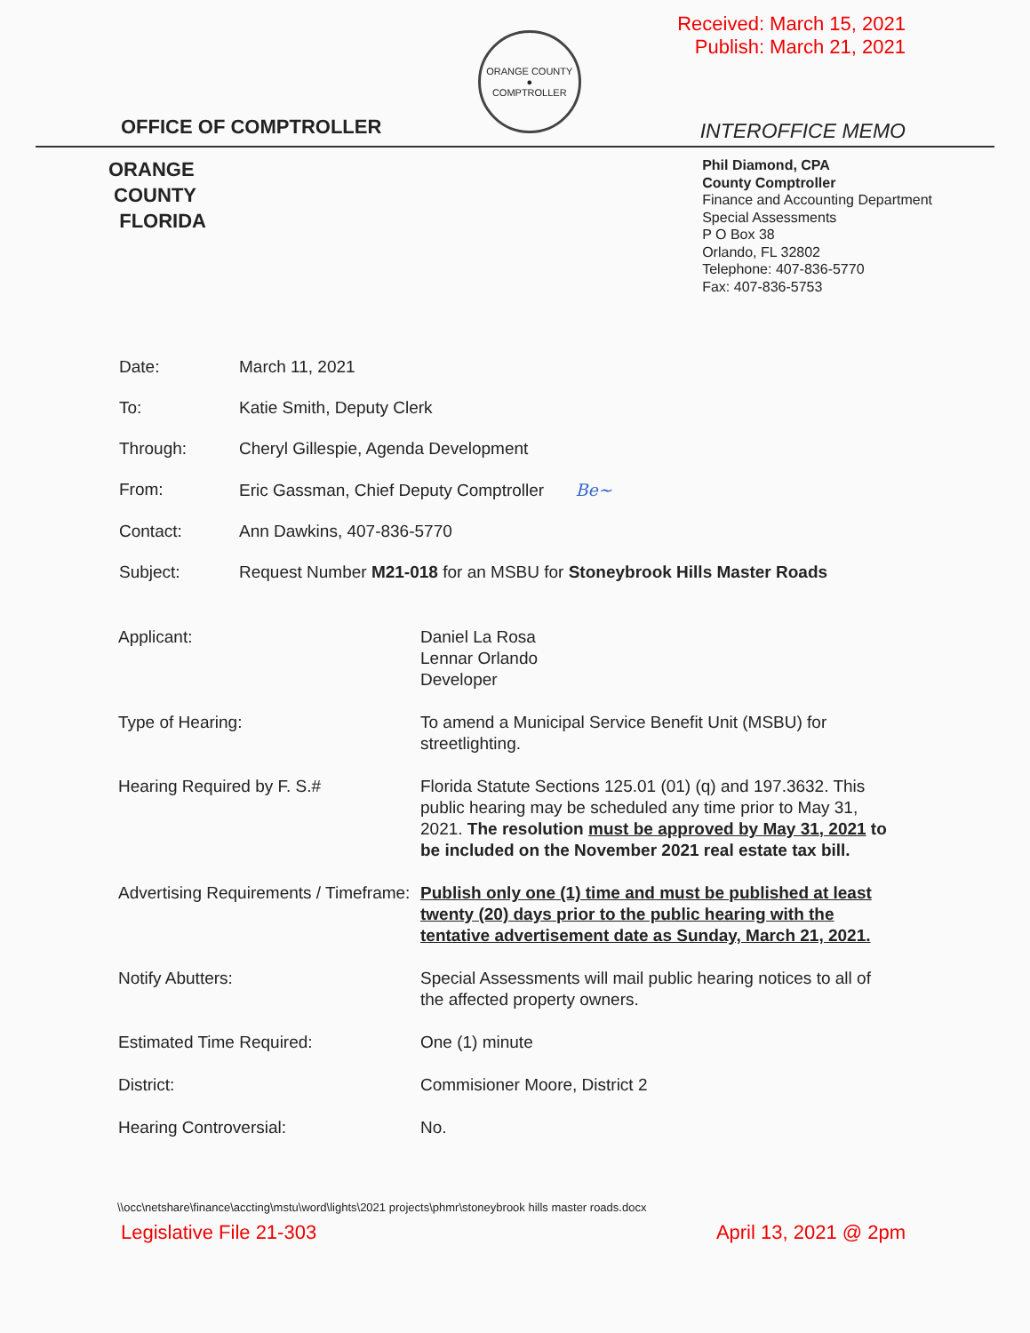OFFICE OF COMPTROLLER
ORANGE COUNTY
●
COMPTROLLER
Received: March 15, 2021
Publish: March 21, 2021
INTEROFFICE MEMO
ORANGE
COUNTY
FLORIDA
Phil Diamond, CPA
County Comptroller
Finance and Accounting Department
Special Assessments
P O Box 38
Orlando, FL 32802
Telephone: 407-836-5770
Fax: 407-836-5753
Date: March 11, 2021
To: Katie Smith, Deputy Clerk
Through: Cheryl Gillespie, Agenda Development
From: Eric Gassman, Chief Deputy Comptroller Be~
Contact: Ann Dawkins, 407-836-5770
Subject: Request Number M21-018 for an MSBU for Stoneybrook Hills Master Roads
Applicant: Daniel La Rosa
Lennar Orlando
Developer
Type of Hearing: To amend a Municipal Service Benefit Unit (MSBU) for streetlighting.
Hearing Required by F. S.# Florida Statute Sections 125.01 (01) (q) and 197.3632. This public hearing may be scheduled any time prior to May 31, 2021. The resolution must be approved by May 31, 2021 to be included on the November 2021 real estate tax bill.
Advertising Requirements / Timeframe:
Publish only one (1) time and must be published at least twenty (20) days prior to the public hearing with the tentative advertisement date as Sunday, March 21, 2021.
Notify Abutters: Special Assessments will mail public hearing notices to all of the affected property owners.
Estimated Time Required: One (1) minute
District: Commisioner Moore, District 2
Hearing Controversial: No.
\\occ\netshare\finance\accting\mstu\word\lights\2021 projects\phmr\stoneybrook hills master roads.docx
Legislative File 21-303 April 13, 2021 @ 2pm